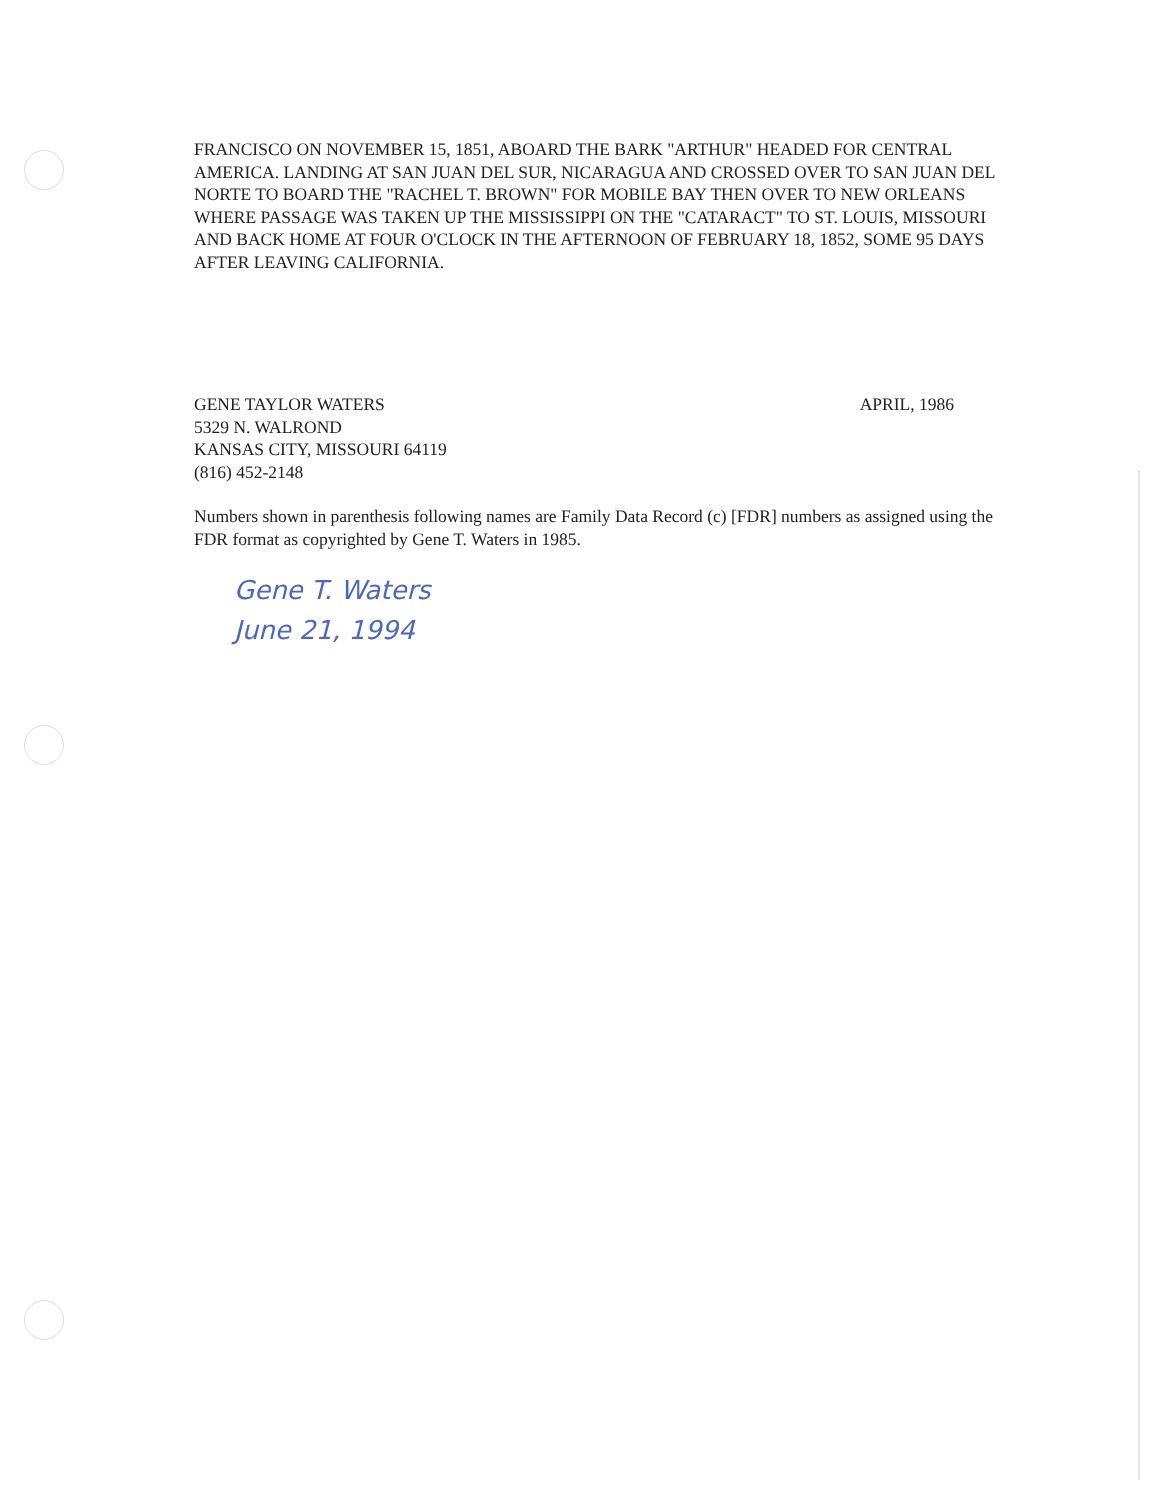FRANCISCO ON NOVEMBER 15, 1851, ABOARD THE BARK "ARTHUR" HEADED FOR CENTRAL AMERICA. LANDING AT SAN JUAN DEL SUR, NICARAGUA AND CROSSED OVER TO SAN JUAN DEL NORTE TO BOARD THE "RACHEL T. BROWN" FOR MOBILE BAY THEN OVER TO NEW ORLEANS WHERE PASSAGE WAS TAKEN UP THE MISSISSIPPI ON THE "CATARACT" TO ST. LOUIS, MISSOURI AND BACK HOME AT FOUR O'CLOCK IN THE AFTERNOON OF FEBRUARY 18, 1852, SOME 95 DAYS AFTER LEAVING CALIFORNIA.
GENE TAYLOR WATERS
5329 N. WALROND
KANSAS CITY, MISSOURI 64119
(816) 452-2148
APRIL, 1986
Numbers shown in parenthesis following names are Family Data Record (c) [FDR] numbers as assigned using the FDR format as copyrighted by Gene T. Waters in 1985.
Gene T. Waters
June 21, 1994